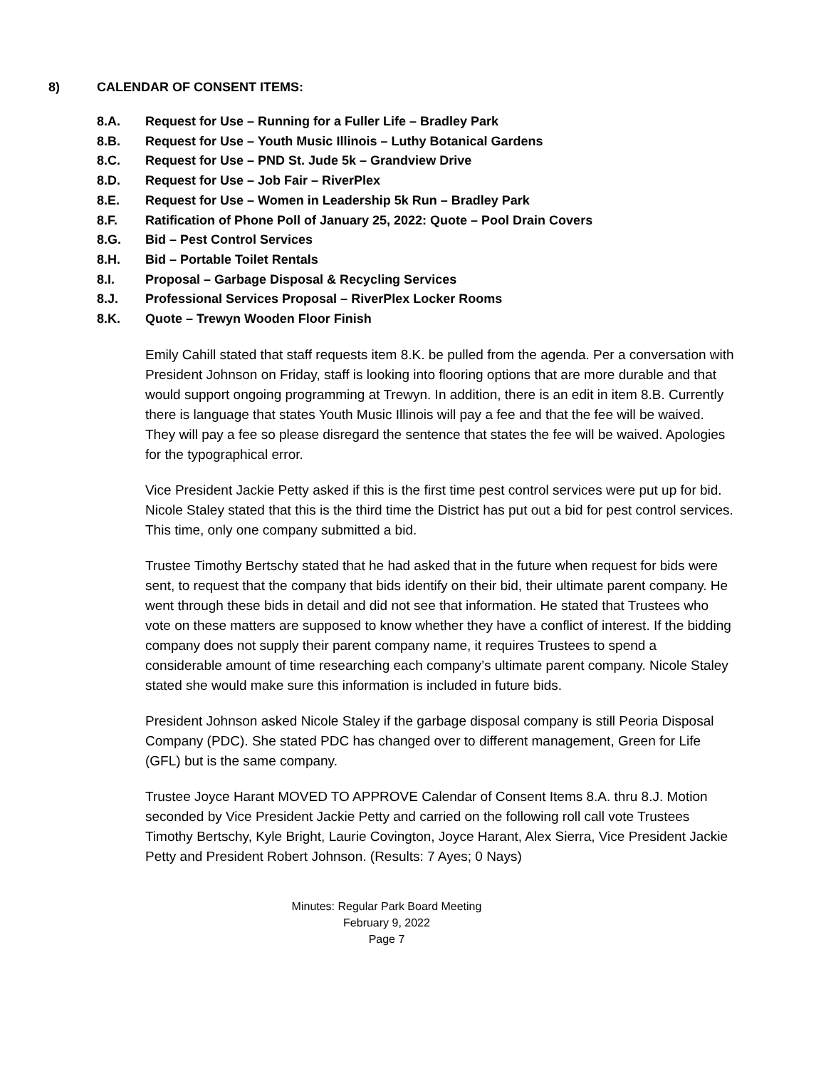8) CALENDAR OF CONSENT ITEMS:
8.A. Request for Use – Running for a Fuller Life – Bradley Park
8.B. Request for Use – Youth Music Illinois – Luthy Botanical Gardens
8.C. Request for Use – PND St. Jude 5k – Grandview Drive
8.D. Request for Use – Job Fair – RiverPlex
8.E. Request for Use – Women in Leadership 5k Run – Bradley Park
8.F. Ratification of Phone Poll of January 25, 2022: Quote – Pool Drain Covers
8.G. Bid – Pest Control Services
8.H. Bid – Portable Toilet Rentals
8.I. Proposal – Garbage Disposal & Recycling Services
8.J. Professional Services Proposal – RiverPlex Locker Rooms
8.K. Quote – Trewyn Wooden Floor Finish
Emily Cahill stated that staff requests item 8.K. be pulled from the agenda. Per a conversation with President Johnson on Friday, staff is looking into flooring options that are more durable and that would support ongoing programming at Trewyn. In addition, there is an edit in item 8.B. Currently there is language that states Youth Music Illinois will pay a fee and that the fee will be waived. They will pay a fee so please disregard the sentence that states the fee will be waived. Apologies for the typographical error.
Vice President Jackie Petty asked if this is the first time pest control services were put up for bid. Nicole Staley stated that this is the third time the District has put out a bid for pest control services. This time, only one company submitted a bid.
Trustee Timothy Bertschy stated that he had asked that in the future when request for bids were sent, to request that the company that bids identify on their bid, their ultimate parent company. He went through these bids in detail and did not see that information. He stated that Trustees who vote on these matters are supposed to know whether they have a conflict of interest. If the bidding company does not supply their parent company name, it requires Trustees to spend a considerable amount of time researching each company’s ultimate parent company. Nicole Staley stated she would make sure this information is included in future bids.
President Johnson asked Nicole Staley if the garbage disposal company is still Peoria Disposal Company (PDC). She stated PDC has changed over to different management, Green for Life (GFL) but is the same company.
Trustee Joyce Harant MOVED TO APPROVE Calendar of Consent Items 8.A. thru 8.J. Motion seconded by Vice President Jackie Petty and carried on the following roll call vote Trustees Timothy Bertschy, Kyle Bright, Laurie Covington, Joyce Harant, Alex Sierra, Vice President Jackie Petty and President Robert Johnson. (Results: 7 Ayes; 0 Nays)
Minutes: Regular Park Board Meeting
February 9, 2022
Page 7